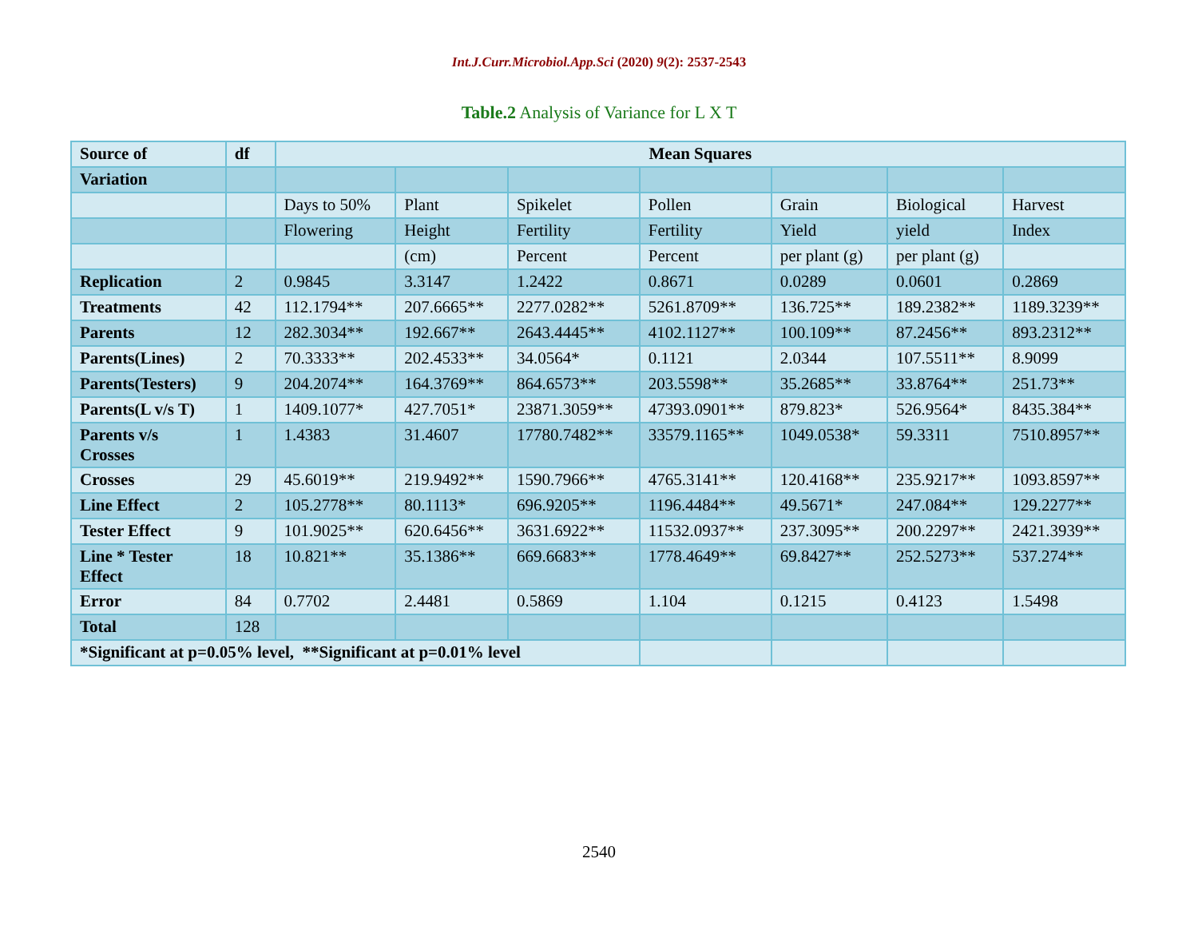Int.J.Curr.Microbiol.App.Sci (2020) 9(2): 2537-2543
Table.2 Analysis of Variance for L X T
| Source of | df | Mean Squares | | | | | | |
| Variation | | | | | | | | |
| | | Days to 50% | Plant | Spikelet | Pollen | Grain | Biological | Harvest |
| | | Flowering | Height | Fertility | Fertility | Yield | yield | Index |
| | | | (cm) | Percent | Percent | per plant (g) | per plant (g) | |
| Replication | 2 | 0.9845 | 3.3147 | 1.2422 | 0.8671 | 0.0289 | 0.0601 | 0.2869 |
| Treatments | 42 | 112.1794** | 207.6665** | 2277.0282** | 5261.8709** | 136.725** | 189.2382** | 1189.3239** |
| Parents | 12 | 282.3034** | 192.667** | 2643.4445** | 4102.1127** | 100.109** | 87.2456** | 893.2312** |
| Parents(Lines) | 2 | 70.3333** | 202.4533** | 34.0564* | 0.1121 | 2.0344 | 107.5511** | 8.9099 |
| Parents(Testers) | 9 | 204.2074** | 164.3769** | 864.6573** | 203.5598** | 35.2685** | 33.8764** | 251.73** |
| Parents(L v/s T) | 1 | 1409.1077* | 427.7051* | 23871.3059** | 47393.0901** | 879.823* | 526.9564* | 8435.384** |
| Parents v/s Crosses | 1 | 1.4383 | 31.4607 | 17780.7482** | 33579.1165** | 1049.0538* | 59.3311 | 7510.8957** |
| Crosses | 29 | 45.6019** | 219.9492** | 1590.7966** | 4765.3141** | 120.4168** | 235.9217** | 1093.8597** |
| Line Effect | 2 | 105.2778** | 80.1113* | 696.9205** | 1196.4484** | 49.5671* | 247.084** | 129.2277** |
| Tester Effect | 9 | 101.9025** | 620.6456** | 3631.6922** | 11532.0937** | 237.3095** | 200.2297** | 2421.3939** |
| Line * Tester Effect | 18 | 10.821** | 35.1386** | 669.6683** | 1778.4649** | 69.8427** | 252.5273** | 537.274** |
| Error | 84 | 0.7702 | 2.4481 | 0.5869 | 1.104 | 0.1215 | 0.4123 | 1.5498 |
| Total | 128 | | | | | | | |
| *Significant at p=0.05% level, **Significant at p=0.01% level | | | | | | | | |
2540